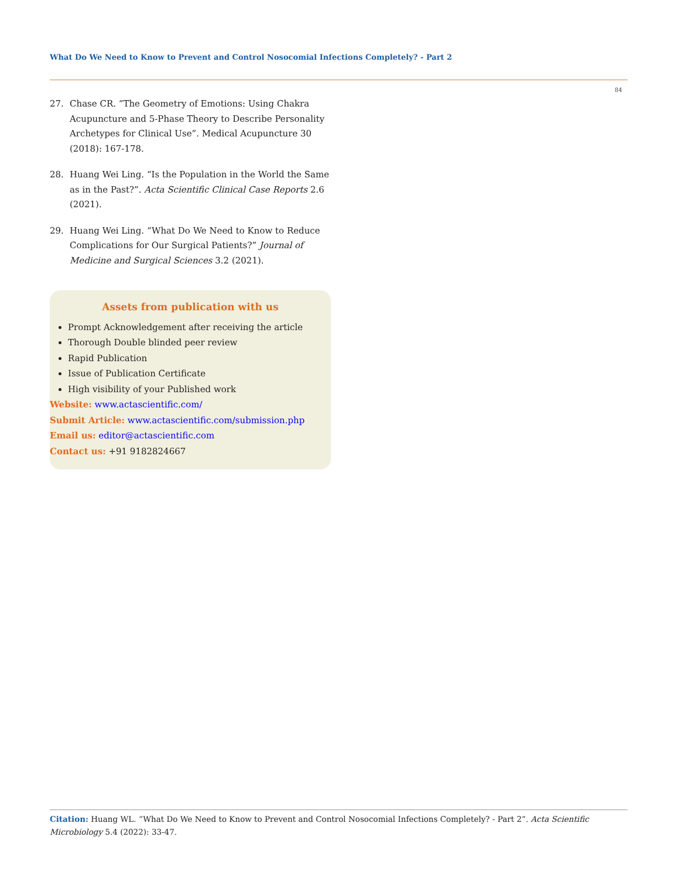What Do We Need to Know to Prevent and Control Nosocomial Infections Completely? - Part 2
84
27. Chase CR. “The Geometry of Emotions: Using Chakra Acupuncture and 5-Phase Theory to Describe Personality Archetypes for Clinical Use”. Medical Acupuncture 30 (2018): 167-178.
28. Huang Wei Ling. “Is the Population in the World the Same as in the Past?”. Acta Scientific Clinical Case Reports 2.6 (2021).
29. Huang Wei Ling. “What Do We Need to Know to Reduce Complications for Our Surgical Patients?” Journal of Medicine and Surgical Sciences 3.2 (2021).
Assets from publication with us
Prompt Acknowledgement after receiving the article
Thorough Double blinded peer review
Rapid Publication
Issue of Publication Certificate
High visibility of your Published work
Website: www.actascientific.com/
Submit Article: www.actascientific.com/submission.php
Email us: editor@actascientific.com
Contact us: +91 9182824667
Citation: Huang WL. “What Do We Need to Know to Prevent and Control Nosocomial Infections Completely? - Part 2”. Acta Scientific Microbiology 5.4 (2022): 33-47.